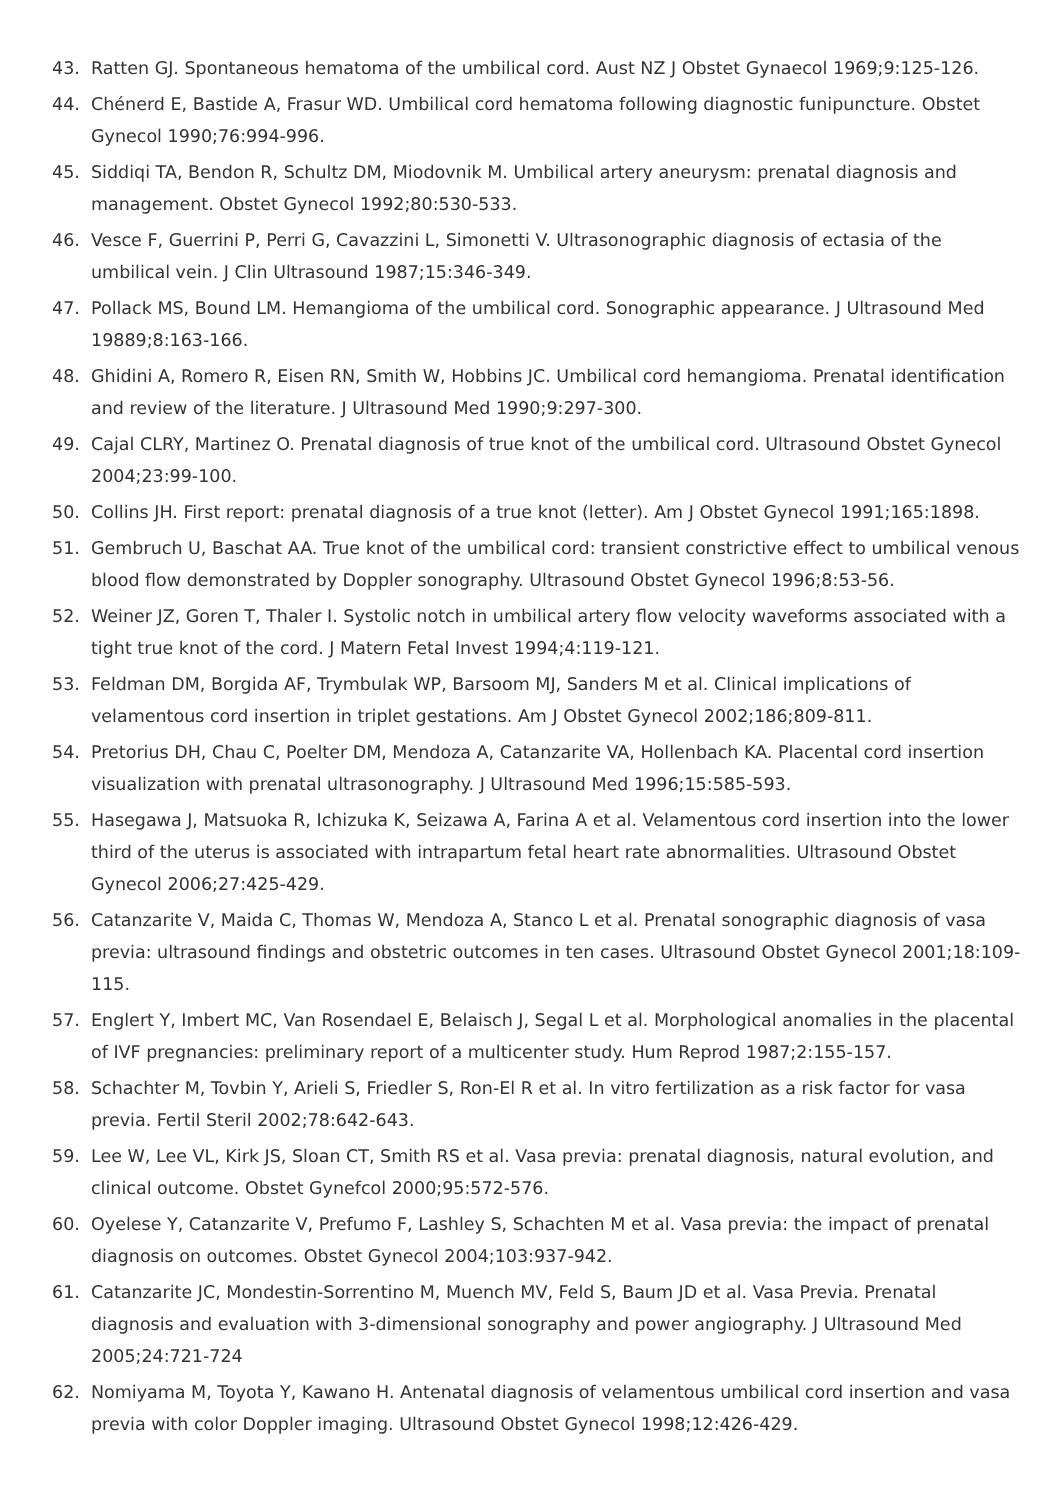43. Ratten GJ. Spontaneous hematoma of the umbilical cord. Aust NZ J Obstet Gynaecol 1969;9:125-126.
44. Chénerd E, Bastide A, Frasur WD. Umbilical cord hematoma following diagnostic funipuncture. Obstet Gynecol 1990;76:994-996.
45. Siddiqi TA, Bendon R, Schultz DM, Miodovnik M. Umbilical artery aneurysm: prenatal diagnosis and management. Obstet Gynecol 1992;80:530-533.
46. Vesce F, Guerrini P, Perri G, Cavazzini L, Simonetti V. Ultrasonographic diagnosis of ectasia of the umbilical vein. J Clin Ultrasound 1987;15:346-349.
47. Pollack MS, Bound LM. Hemangioma of the umbilical cord. Sonographic appearance. J Ultrasound Med 19889;8:163-166.
48. Ghidini A, Romero R, Eisen RN, Smith W, Hobbins JC. Umbilical cord hemangioma. Prenatal identification and review of the literature. J Ultrasound Med 1990;9:297-300.
49. Cajal CLRY, Martinez O. Prenatal diagnosis of true knot of the umbilical cord. Ultrasound Obstet Gynecol 2004;23:99-100.
50. Collins JH. First report: prenatal diagnosis of a true knot (letter). Am J Obstet Gynecol 1991;165:1898.
51. Gembruch U, Baschat AA. True knot of the umbilical cord: transient constrictive effect to umbilical venous blood flow demonstrated by Doppler sonography. Ultrasound Obstet Gynecol 1996;8:53-56.
52. Weiner JZ, Goren T, Thaler I. Systolic notch in umbilical artery flow velocity waveforms associated with a tight true knot of the cord. J Matern Fetal Invest 1994;4:119-121.
53. Feldman DM, Borgida AF, Trymbulak WP, Barsoom MJ, Sanders M et al. Clinical implications of velamentous cord insertion in triplet gestations. Am J Obstet Gynecol 2002;186;809-811.
54. Pretorius DH, Chau C, Poelter DM, Mendoza A, Catanzarite VA, Hollenbach KA. Placental cord insertion visualization with prenatal ultrasonography. J Ultrasound Med 1996;15:585-593.
55. Hasegawa J, Matsuoka R, Ichizuka K, Seizawa A, Farina A et al. Velamentous cord insertion into the lower third of the uterus is associated with intrapartum fetal heart rate abnormalities. Ultrasound Obstet Gynecol 2006;27:425-429.
56. Catanzarite V, Maida C, Thomas W, Mendoza A, Stanco L et al. Prenatal sonographic diagnosis of vasa previa: ultrasound findings and obstetric outcomes in ten cases. Ultrasound Obstet Gynecol 2001;18:109-115.
57. Englert Y, Imbert MC, Van Rosendael E, Belaisch J, Segal L et al. Morphological anomalies in the placental of IVF pregnancies: preliminary report of a multicenter study. Hum Reprod 1987;2:155-157.
58. Schachter M, Tovbin Y, Arieli S, Friedler S, Ron-El R et al. In vitro fertilization as a risk factor for vasa previa. Fertil Steril 2002;78:642-643.
59. Lee W, Lee VL, Kirk JS, Sloan CT, Smith RS et al. Vasa previa: prenatal diagnosis, natural evolution, and clinical outcome. Obstet Gynefcol 2000;95:572-576.
60. Oyelese Y, Catanzarite V, Prefumo F, Lashley S, Schachten M et al. Vasa previa: the impact of prenatal diagnosis on outcomes. Obstet Gynecol 2004;103:937-942.
61. Catanzarite JC, Mondestin-Sorrentino M, Muench MV, Feld S, Baum JD et al. Vasa Previa. Prenatal diagnosis and evaluation with 3-dimensional sonography and power angiography. J Ultrasound Med 2005;24:721-724
62. Nomiyama M, Toyota Y, Kawano H. Antenatal diagnosis of velamentous umbilical cord insertion and vasa previa with color Doppler imaging. Ultrasound Obstet Gynecol 1998;12:426-429.